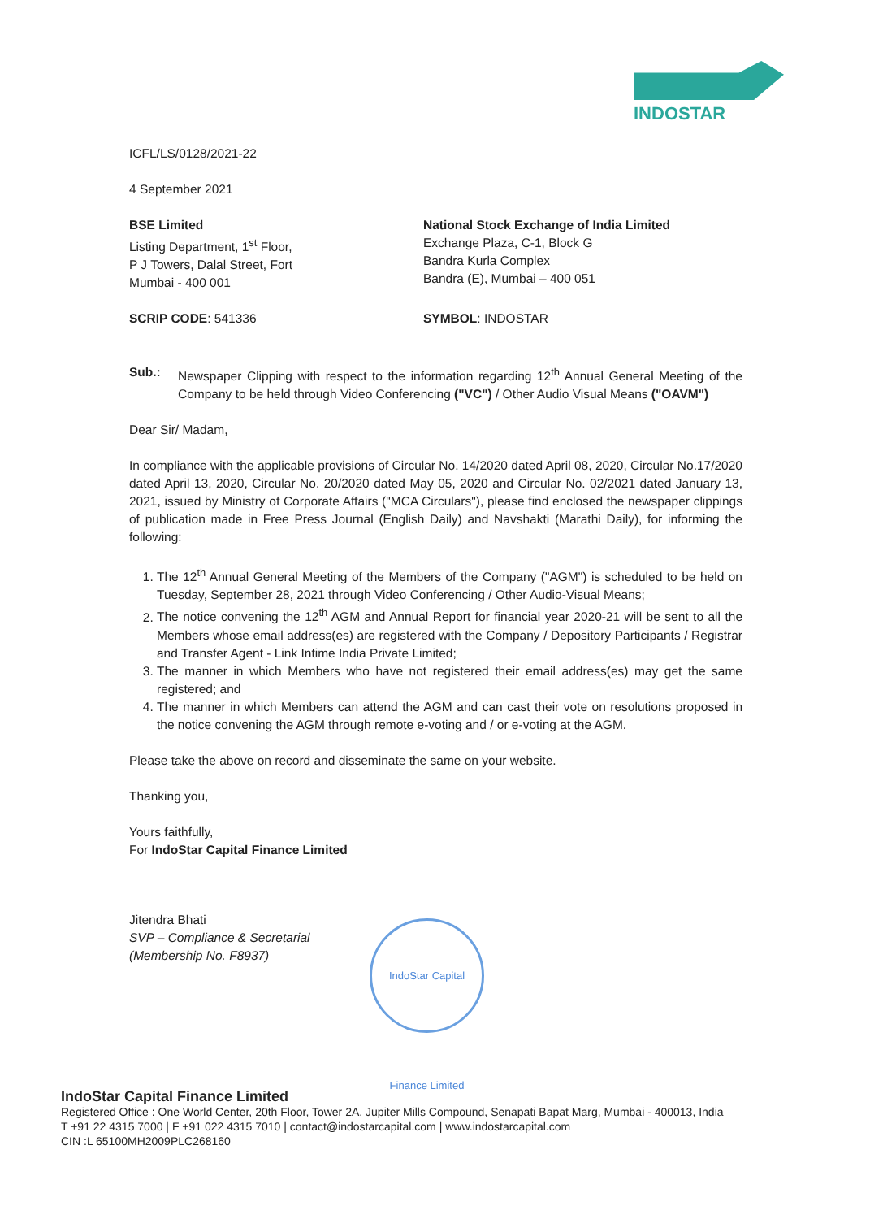INDOSTAR
ICFL/LS/0128/2021-22
4 September 2021
BSE Limited
Listing Department, 1<sup>st</sup> Floor,
P J Towers, Dalal Street, Fort
Mumbai - 400 001
National Stock Exchange of India Limited
Exchange Plaza, C-1, Block G
Bandra Kurla Complex
Bandra (E), Mumbai – 400 051
SCRIP CODE: 541336 SYMBOL: INDOSTAR
Sub.: Newspaper Clipping with respect to the information regarding 12<sup>th</sup> Annual General Meeting of the Company to be held through Video Conferencing ("VC") / Other Audio Visual Means ("OAVM")
Dear Sir/ Madam,
In compliance with the applicable provisions of Circular No. 14/2020 dated April 08, 2020, Circular No.17/2020 dated April 13, 2020, Circular No. 20/2020 dated May 05, 2020 and Circular No. 02/2021 dated January 13, 2021, issued by Ministry of Corporate Affairs ("MCA Circulars"), please find enclosed the newspaper clippings of publication made in Free Press Journal (English Daily) and Navshakti (Marathi Daily), for informing the following:
1. The 12<sup>th</sup> Annual General Meeting of the Members of the Company ("AGM") is scheduled to be held on Tuesday, September 28, 2021 through Video Conferencing / Other Audio-Visual Means;
2. The notice convening the 12<sup>th</sup> AGM and Annual Report for financial year 2020-21 will be sent to all the Members whose email address(es) are registered with the Company / Depository Participants / Registrar and Transfer Agent - Link Intime India Private Limited;
3. The manner in which Members who have not registered their email address(es) may get the same registered; and
4. The manner in which Members can attend the AGM and can cast their vote on resolutions proposed in the notice convening the AGM through remote e-voting and / or e-voting at the AGM.
Please take the above on record and disseminate the same on your website.
Thanking you,
Yours faithfully,
For IndoStar Capital Finance Limited
Jitendra Bhati
SVP – Compliance & Secretarial
(Membership No. F8937)
IndoStar Capital Finance Limited
IndoStar Capital Finance Limited
Registered Office : One World Center, 20th Floor, Tower 2A, Jupiter Mills Compound, Senapati Bapat Marg, Mumbai - 400013, India
T +91 22 4315 7000 | F +91 022 4315 7010 | contact@indostarcapital.com | www.indostarcapital.com
CIN :L 65100MH2009PLC268160